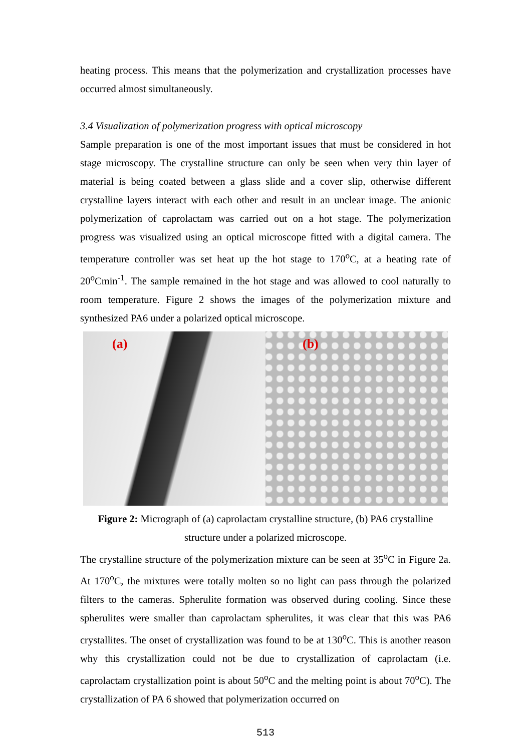heating process. This means that the polymerization and crystallization processes have occurred almost simultaneously.
3.4 Visualization of polymerization progress with optical microscopy
Sample preparation is one of the most important issues that must be considered in hot stage microscopy. The crystalline structure can only be seen when very thin layer of material is being coated between a glass slide and a cover slip, otherwise different crystalline layers interact with each other and result in an unclear image. The anionic polymerization of caprolactam was carried out on a hot stage. The polymerization progress was visualized using an optical microscope fitted with a digital camera. The temperature controller was set heat up the hot stage to 170<sup>o</sup>C, at a heating rate of 20<sup>o</sup>Cmin<sup>-1</sup>. The sample remained in the hot stage and was allowed to cool naturally to room temperature. Figure 2 shows the images of the polymerization mixture and synthesized PA6 under a polarized optical microscope.
(a) (b)
Figure 2: Micrograph of (a) caprolactam crystalline structure, (b) PA6 crystalline
structure under a polarized microscope.
The crystalline structure of the polymerization mixture can be seen at 35<sup>o</sup>C in Figure 2a. At 170<sup>o</sup>C, the mixtures were totally molten so no light can pass through the polarized filters to the cameras. Spherulite formation was observed during cooling. Since these spherulites were smaller than caprolactam spherulites, it was clear that this was PA6 crystallites. The onset of crystallization was found to be at 130<sup>o</sup>C. This is another reason why this crystallization could not be due to crystallization of caprolactam (i.e. caprolactam crystallization point is about 50<sup>o</sup>C and the melting point is about 70<sup>o</sup>C). The crystallization of PA 6 showed that polymerization occurred on
513